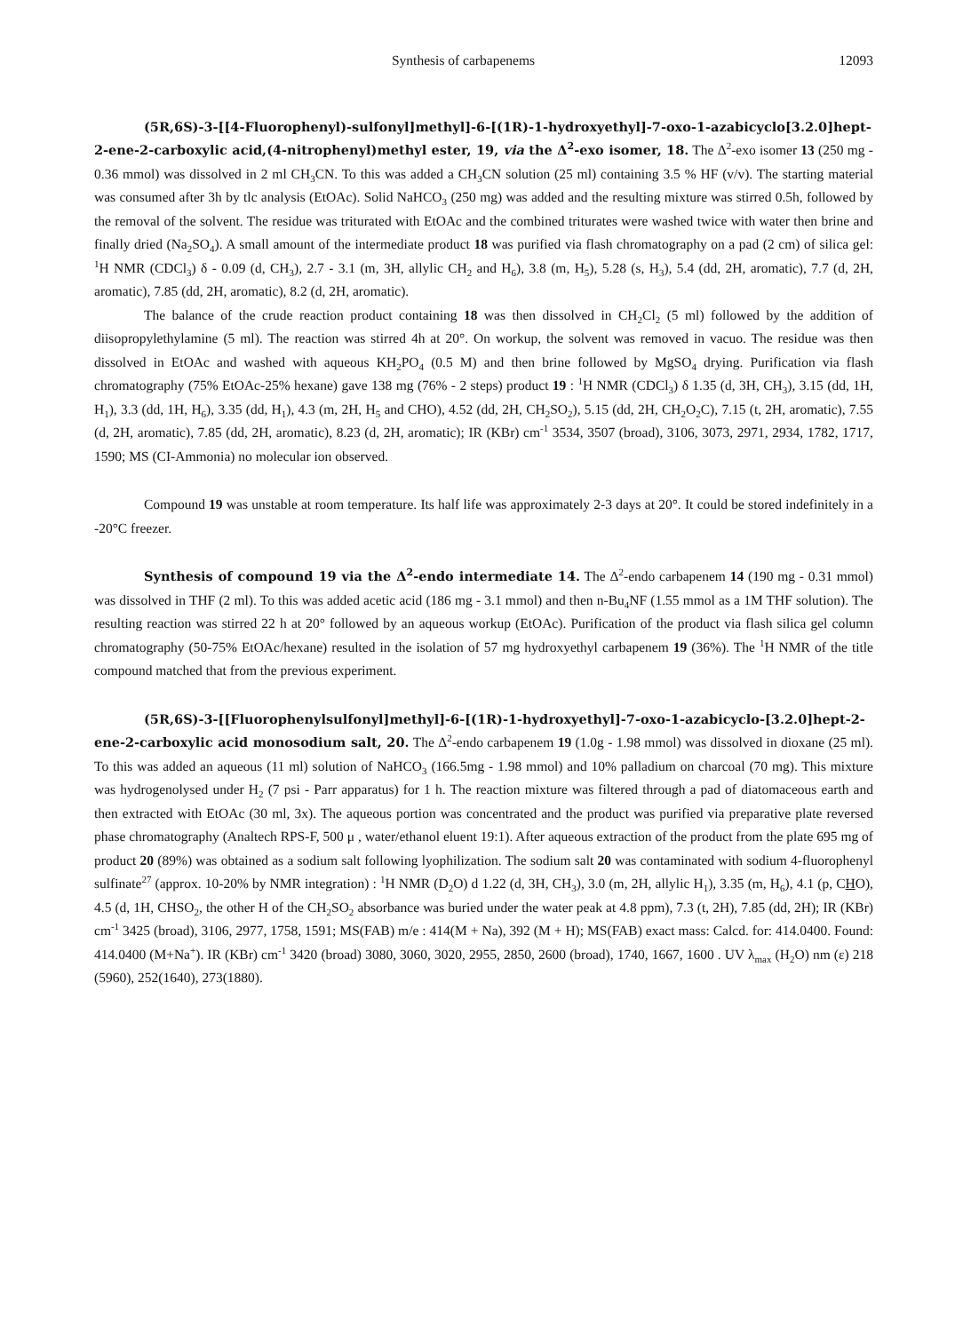Synthesis of carbapenems 12093
(5R,6S)-3-[[4-Fluorophenyl)-sulfonyl]methyl]-6-[(1R)-1-hydroxyethyl]-7-oxo-1-azabicyclo[3.2.0]hept-2-ene-2-carboxylic acid,(4-nitrophenyl)methyl ester, 19, via the Δ<sup>2</sup>-exo isomer, 18. The Δ<sup>2</sup>-exo isomer 13 (250 mg - 0.36 mmol) was dissolved in 2 ml CH<sub>3</sub>CN. To this was added a CH<sub>3</sub>CN solution (25 ml) containing 3.5 % HF (v/v). The starting material was consumed after 3h by tlc analysis (EtOAc). Solid NaHCO<sub>3</sub> (250 mg) was added and the resulting mixture was stirred 0.5h, followed by the removal of the solvent. The residue was triturated with EtOAc and the combined triturates were washed twice with water then brine and finally dried (Na<sub>2</sub>SO<sub>4</sub>). A small amount of the intermediate product 18 was purified via flash chromatography on a pad (2 cm) of silica gel: <sup>1</sup>H NMR (CDCl<sub>3</sub>) δ - 0.09 (d, CH<sub>3</sub>), 2.7 - 3.1 (m, 3H, allylic CH<sub>2</sub> and H<sub>6</sub>), 3.8 (m, H<sub>5</sub>), 5.28 (s, H<sub>3</sub>), 5.4 (dd, 2H, aromatic), 7.7 (d, 2H, aromatic), 7.85 (dd, 2H, aromatic), 8.2 (d, 2H, aromatic).
The balance of the crude reaction product containing 18 was then dissolved in CH<sub>2</sub>Cl<sub>2</sub> (5 ml) followed by the addition of diisopropylethylamine (5 ml). The reaction was stirred 4h at 20°. On workup, the solvent was removed in vacuo. The residue was then dissolved in EtOAc and washed with aqueous KH<sub>2</sub>PO<sub>4</sub> (0.5 M) and then brine followed by MgSO<sub>4</sub> drying. Purification via flash chromatography (75% EtOAc-25% hexane) gave 138 mg (76% - 2 steps) product 19 : <sup>1</sup>H NMR (CDCl<sub>3</sub>) δ 1.35 (d, 3H, CH<sub>3</sub>), 3.15 (dd, 1H, H<sub>1</sub>), 3.3 (dd, 1H, H<sub>6</sub>), 3.35 (dd, H<sub>1</sub>), 4.3 (m, 2H, H<sub>5</sub> and CHO), 4.52 (dd, 2H, CH<sub>2</sub>SO<sub>2</sub>), 5.15 (dd, 2H, CH<sub>2</sub>O<sub>2</sub>C), 7.15 (t, 2H, aromatic), 7.55 (d, 2H, aromatic), 7.85 (dd, 2H, aromatic), 8.23 (d, 2H, aromatic); IR (KBr) cm<sup>-1</sup> 3534, 3507 (broad), 3106, 3073, 2971, 2934, 1782, 1717, 1590; MS (CI-Ammonia) no molecular ion observed.
Compound 19 was unstable at room temperature. Its half life was approximately 2-3 days at 20°. It could be stored indefinitely in a -20°C freezer.
Synthesis of compound 19 via the Δ<sup>2</sup>-endo intermediate 14. The Δ<sup>2</sup>-endo carbapenem 14 (190 mg - 0.31 mmol) was dissolved in THF (2 ml). To this was added acetic acid (186 mg - 3.1 mmol) and then n-Bu<sub>4</sub>NF (1.55 mmol as a 1M THF solution). The resulting reaction was stirred 22 h at 20° followed by an aqueous workup (EtOAc). Purification of the product via flash silica gel column chromatography (50-75% EtOAc/hexane) resulted in the isolation of 57 mg hydroxyethyl carbapenem 19 (36%). The <sup>1</sup>H NMR of the title compound matched that from the previous experiment.
(5R,6S)-3-[[Fluorophenylsulfonyl]methyl]-6-[(1R)-1-hydroxyethyl]-7-oxo-1-azabicyclo-[3.2.0]hept-2-ene-2-carboxylic acid monosodium salt, 20. The Δ<sup>2</sup>-endo carbapenem 19 (1.0g - 1.98 mmol) was dissolved in dioxane (25 ml). To this was added an aqueous (11 ml) solution of NaHCO<sub>3</sub> (166.5mg - 1.98 mmol) and 10% palladium on charcoal (70 mg). This mixture was hydrogenolysed under H<sub>2</sub> (7 psi - Parr apparatus) for 1 h. The reaction mixture was filtered through a pad of diatomaceous earth and then extracted with EtOAc (30 ml, 3x). The aqueous portion was concentrated and the product was purified via preparative plate reversed phase chromatography (Analtech RPS-F, 500 μ , water/ethanol eluent 19:1). After aqueous extraction of the product from the plate 695 mg of product 20 (89%) was obtained as a sodium salt following lyophilization. The sodium salt 20 was contaminated with sodium 4-fluorophenyl sulfinate<sup>27</sup> (approx. 10-20% by NMR integration) : <sup>1</sup>H NMR (D<sub>2</sub>O) d 1.22 (d, 3H, CH<sub>3</sub>), 3.0 (m, 2H, allylic H<sub>1</sub>), 3.35 (m, H<sub>6</sub>), 4.1 (p, CHO), 4.5 (d, 1H, CHSO<sub>2</sub>, the other H of the CH<sub>2</sub>SO<sub>2</sub> absorbance was buried under the water peak at 4.8 ppm), 7.3 (t, 2H), 7.85 (dd, 2H); IR (KBr) cm<sup>-1</sup> 3425 (broad), 3106, 2977, 1758, 1591; MS(FAB) m/e : 414(M + Na), 392 (M + H); MS(FAB) exact mass: Calcd. for: 414.0400. Found: 414.0400 (M+Na<sup>+</sup>). IR (KBr) cm<sup>-1</sup> 3420 (broad) 3080, 3060, 3020, 2955, 2850, 2600 (broad), 1740, 1667, 1600 . UV λ<sub>max</sub> (H<sub>2</sub>O) nm (ε) 218 (5960), 252(1640), 273(1880).